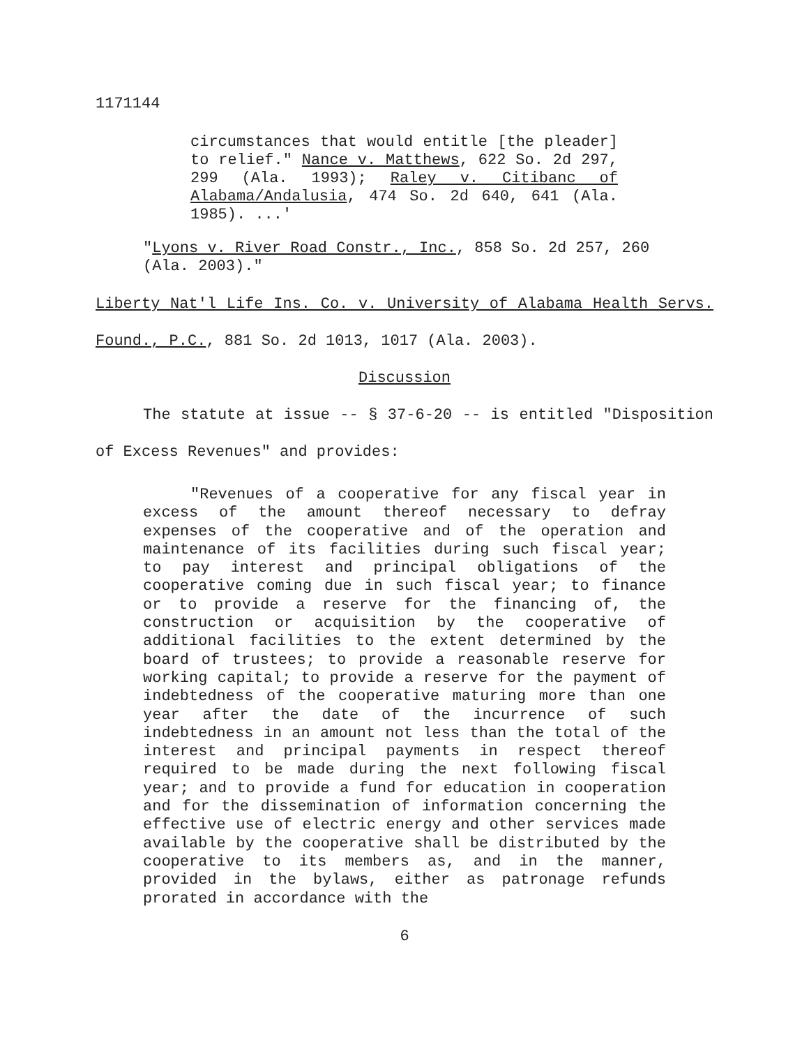1171144
circumstances that would entitle [the pleader] to relief." Nance v. Matthews, 622 So. 2d 297, 299 (Ala. 1993); Raley v. Citibanc of Alabama/Andalusia, 474 So. 2d 640, 641 (Ala. 1985). ...'
"Lyons v. River Road Constr., Inc., 858 So. 2d 257, 260 (Ala. 2003)."
Liberty Nat'l Life Ins. Co. v. University of Alabama Health Servs. Found., P.C., 881 So. 2d 1013, 1017 (Ala. 2003).
Discussion
The statute at issue -- § 37-6-20 -- is entitled "Disposition of Excess Revenues" and provides:
"Revenues of a cooperative for any fiscal year in excess of the amount thereof necessary to defray expenses of the cooperative and of the operation and maintenance of its facilities during such fiscal year; to pay interest and principal obligations of the cooperative coming due in such fiscal year; to finance or to provide a reserve for the financing of, the construction or acquisition by the cooperative of additional facilities to the extent determined by the board of trustees; to provide a reasonable reserve for working capital; to provide a reserve for the payment of indebtedness of the cooperative maturing more than one year after the date of the incurrence of such indebtedness in an amount not less than the total of the interest and principal payments in respect thereof required to be made during the next following fiscal year; and to provide a fund for education in cooperation and for the dissemination of information concerning the effective use of electric energy and other services made available by the cooperative shall be distributed by the cooperative to its members as, and in the manner, provided in the bylaws, either as patronage refunds prorated in accordance with the
6